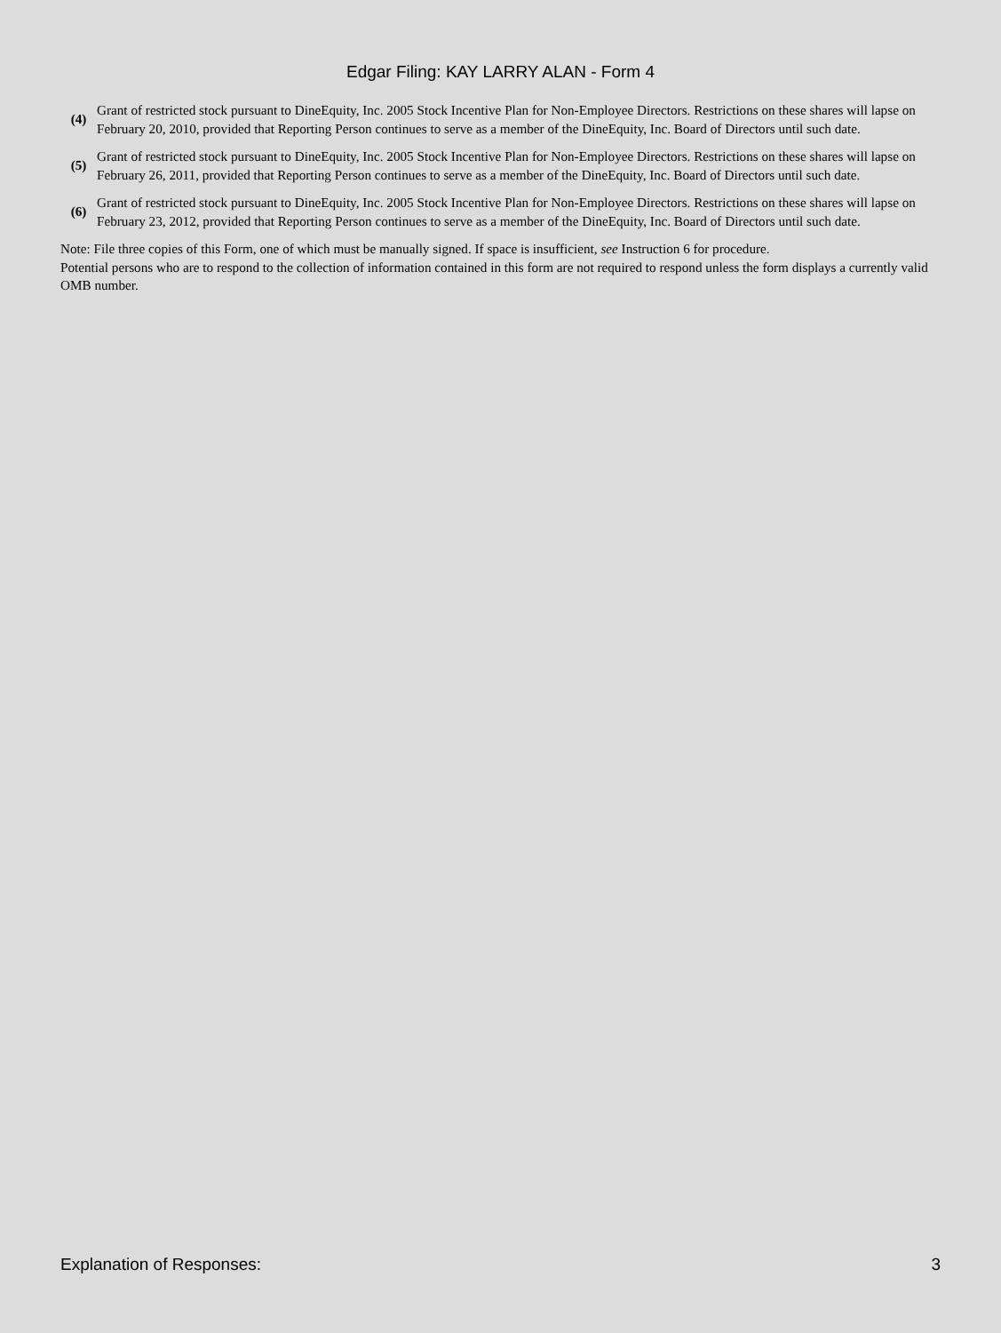Edgar Filing: KAY LARRY ALAN - Form 4
(4)
Grant of restricted stock pursuant to DineEquity, Inc. 2005 Stock Incentive Plan for Non-Employee Directors. Restrictions on these shares will lapse on February 20, 2010, provided that Reporting Person continues to serve as a member of the DineEquity, Inc. Board of Directors until such date.
(5)
Grant of restricted stock pursuant to DineEquity, Inc. 2005 Stock Incentive Plan for Non-Employee Directors. Restrictions on these shares will lapse on February 26, 2011, provided that Reporting Person continues to serve as a member of the DineEquity, Inc. Board of Directors until such date.
(6)
Grant of restricted stock pursuant to DineEquity, Inc. 2005 Stock Incentive Plan for Non-Employee Directors. Restrictions on these shares will lapse on February 23, 2012, provided that Reporting Person continues to serve as a member of the DineEquity, Inc. Board of Directors until such date.
Note: File three copies of this Form, one of which must be manually signed. If space is insufficient, see Instruction 6 for procedure.
Potential persons who are to respond to the collection of information contained in this form are not required to respond unless the form displays a currently valid OMB number.
Explanation of Responses: 3